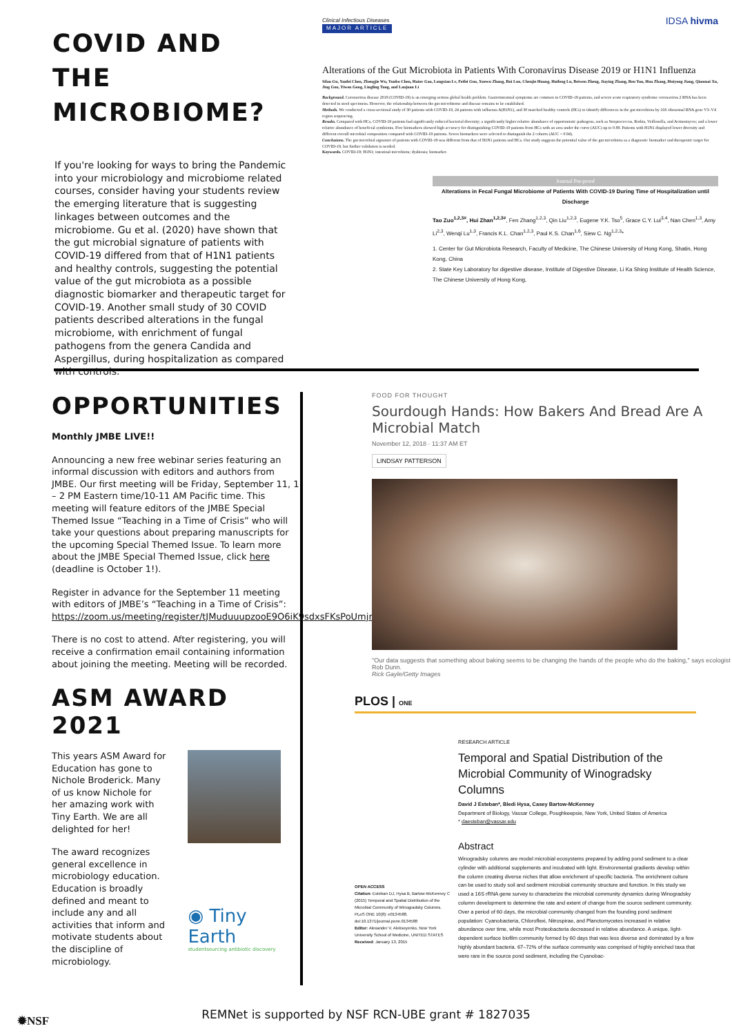COVID AND THE MICROBIOME?
If you're looking for ways to bring the Pandemic into your microbiology and microbiome related courses, consider having your students review the emerging literature that is suggesting linkages between outcomes and the microbiome. Gu et al. (2020) have shown that the gut microbial signature of patients with COVID-19 differed from that of H1N1 patients and healthy controls, suggesting the potential value of the gut microbiota as a possible diagnostic biomarker and therapeutic target for COVID-19. Another small study of 30 COVID patients described alterations in the fungal microbiome, with enrichment of fungal pathogens from the genera Candida and Aspergillus, during hospitalization as compared with controls.
Clinical Infectious Diseases IDSA hivma
MAJOR ARTICLE
Alterations of the Gut Microbiota in Patients With Coronavirus Disease 2019 or H1N1 Influenza
Silan Gu, Yanfei Chen, Zhengjie Wu, Yunbo Chen, Hainv Gao, Longxian Lv, Feifei Guo, Xuewu Zhang, Rui Luo, Chenjie Huang, Haifeng Lu, Beiwen Zheng, Jiaying Zhang, Ren Yan, Hua Zhang, Huiyong Jiang, Qiaomai Xu, Jing Guo, Yiwen Gong, Lingling Tang, and Lanjuan Li
Background. Coronavirus disease 2019 (COVID-19) is an emerging serious global health problem. Gastrointestinal symptoms are common in COVID-19 patients, and severe acute respiratory syndrome coronavirus 2 RNA has been detected in stool specimens. However, the relationship between the gut microbiome and disease remains to be established.
Methods. We conducted a cross-sectional study of 30 patients with COVID-19, 24 patients with influenza A(H1N1), and 30 matched healthy controls (HCs) to identify differences in the gut microbiota by 16S ribosomal RNA gene V3–V4 region sequencing.
Results. Compared with HCs, COVID-19 patients had significantly reduced bacterial diversity; a significantly higher relative abundance of opportunistic pathogens, such as Streptococcus, Rothia, Veillonella, and Actinomyces; and a lower relative abundance of beneficial symbionts. Five biomarkers showed high accuracy for distinguishing COVID-19 patients from HCs with an area under the curve (AUC) up to 0.89. Patients with H1N1 displayed lower diversity and different overall microbial composition compared with COVID-19 patients. Seven biomarkers were selected to distinguish the 2 cohorts (AUC = 0.94).
Conclusions. The gut microbial signature of patients with COVID-19 was different from that of H1N1 patients and HCs. Our study suggests the potential value of the gut microbiota as a diagnostic biomarker and therapeutic target for COVID-19, but further validation is needed.
Keywords. COVID-19; H1N1; intestinal microbiota; dysbiosis; biomarker.
Journal Pre-proof
Alterations in Fecal Fungal Microbiome of Patients With COVID-19 During Time of Hospitalization until Discharge
Tao Zuo<sup>1,2,3#</sup>, Hui Zhan<sup>1,2,3#</sup>, Fen Zhang<sup>1,2,3</sup>, Qin Liu<sup>1,2,3</sup>, Eugene Y.K. Tso<sup>5</sup>, Grace C.Y. Lui<sup>3,4</sup>, Nan Chen<sup>1,3</sup>, Amy Li<sup>2,3</sup>, Wenqi Lu<sup>1,3</sup>, Francis K.L. Chan<sup>1,2,3</sup>, Paul K.S. Chan<sup>1,6</sup>, Siew C. Ng<sup>1,2,3</sup>*
1. Center for Gut Microbiota Research, Faculty of Medicine, The Chinese University of Hong Kong, Shatin, Hong Kong, China
2. State Key Laboratory for digestive disease, Institute of Digestive Disease, Li Ka Shing Institute of Health Science, The Chinese University of Hong Kong,
OPPORTUNITIES
Monthly JMBE LIVE!!
Announcing a new free webinar series featuring an informal discussion with editors and authors from JMBE. Our first meeting will be Friday, September 11, 1 – 2 PM Eastern time/10-11 AM Pacific time. This meeting will feature editors of the JMBE Special Themed Issue “Teaching in a Time of Crisis” who will take your questions about preparing manuscripts for the upcoming Special Themed Issue. To learn more about the JMBE Special Themed Issue, click here (deadline is October 1!).
Register in advance for the September 11 meeting with editors of JMBE’s “Teaching in a Time of Crisis”: https://zoom.us/meeting/register/tJMuduuupzooE9O6iK9sdxsFKsPoUmjnWzTD.
There is no cost to attend. After registering, you will receive a confirmation email containing information about joining the meeting. Meeting will be recorded.
ASM AWARD 2021
This years ASM Award for Education has gone to Nichole Broderick. Many of us know Nichole for her amazing work with Tiny Earth. We are all delighted for her!
The award recognizes general excellence in microbiology education. Education is broadly defined and meant to include any and all activities that inform and motivate students about the discipline of microbiology.
◉ Tiny Earth
studentsourcing antibiotic discovery
FOOD FOR THOUGHT
Sourdough Hands: How Bakers And Bread Are A Microbial Match
November 12, 2018 · 11:37 AM ET
LINDSAY PATTERSON
"Our data suggests that something about baking seems to be changing the hands of the people who do the baking," says ecologist Rob Dunn.
Rick Gayle/Getty Images
PLOS | ONE
OPEN ACCESS
Citation: Esteban DJ, Hysa B, Bartow-McKenney C (2015) Temporal and Spatial Distribution of the Microbial Community of Winogradsky Columns. PLoS ONE 10(8): e0134588. doi:10.1371/journal.pone.0134588
Editor: Alexander V. Alekseyenko, New York University School of Medicine, UNITED STATES
Received: January 13, 2015
RESEARCH ARTICLE
Temporal and Spatial Distribution of the Microbial Community of Winogradsky Columns
David J Esteban*, Bledi Hysa, Casey Bartow-McKenney
Department of Biology, Vassar College, Poughkeepsie, New York, United States of America
* daesteban@vassar.edu
Abstract
Winogradsky columns are model microbial ecosystems prepared by adding pond sediment to a clear cylinder with additional supplements and incubated with light. Environmental gradients develop within the column creating diverse niches that allow enrichment of specific bacteria. The enrichment culture can be used to study soil and sediment microbial community structure and function. In this study we used a 16S rRNA gene survey to characterize the microbial community dynamics during Winogradsky column development to determine the rate and extent of change from the source sediment community. Over a period of 60 days, the microbial community changed from the founding pond sediment population: Cyanobacteria, Chloroflexi, Nitrospirae, and Planctomycetes increased in relative abundance over time, while most Proteobacteria decreased in relative abundance. A unique, light-dependent surface biofilm community formed by 60 days that was less diverse and dominated by a few highly abundant bacteria. 67–72% of the surface community was comprised of highly enriched taxa that were rare in the source pond sediment, including the Cyanobac-
✹NSF
REMNet is supported by NSF RCN-UBE grant # 1827035